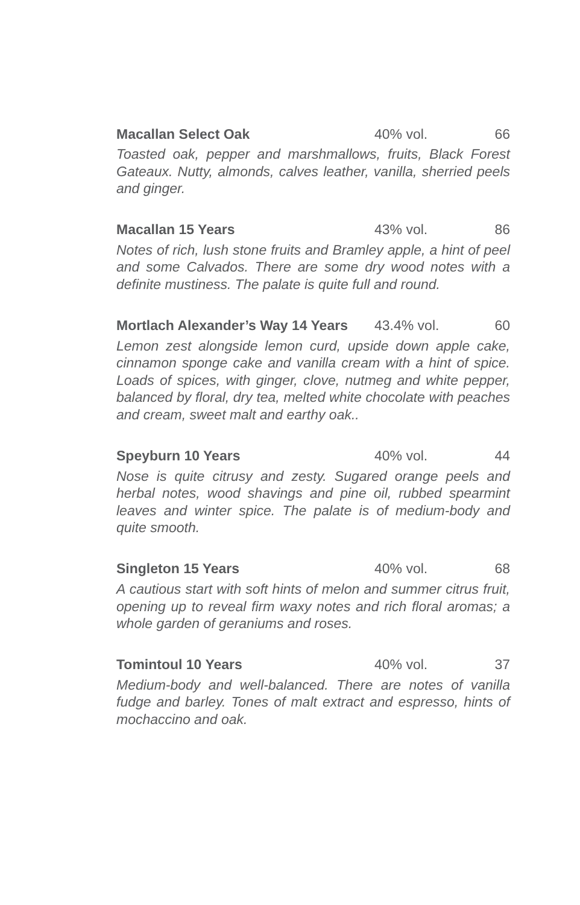Macallan Select Oak 40% vol. 66
Toasted oak, pepper and marshmallows, fruits, Black Forest Gateaux. Nutty, almonds, calves leather, vanilla, sherried peels and ginger.
Macallan 15 Years 43% vol. 86
Notes of rich, lush stone fruits and Bramley apple, a hint of peel and some Calvados. There are some dry wood notes with a definite mustiness. The palate is quite full and round.
Mortlach Alexander’s Way 14 Years 43.4% vol. 60
Lemon zest alongside lemon curd, upside down apple cake, cinnamon sponge cake and vanilla cream with a hint of spice. Loads of spices, with ginger, clove, nutmeg and white pepper, balanced by floral, dry tea, melted white chocolate with peaches and cream, sweet malt and earthy oak..
Speyburn 10 Years 40% vol. 44
Nose is quite citrusy and zesty. Sugared orange peels and herbal notes, wood shavings and pine oil, rubbed spearmint leaves and winter spice. The palate is of medium-body and quite smooth.
Singleton 15 Years 40% vol. 68
A cautious start with soft hints of melon and summer citrus fruit, opening up to reveal firm waxy notes and rich floral aromas; a whole garden of geraniums and roses.
Tomintoul 10 Years 40% vol. 37
Medium-body and well-balanced. There are notes of vanilla fudge and barley. Tones of malt extract and espresso, hints of mochaccino and oak.